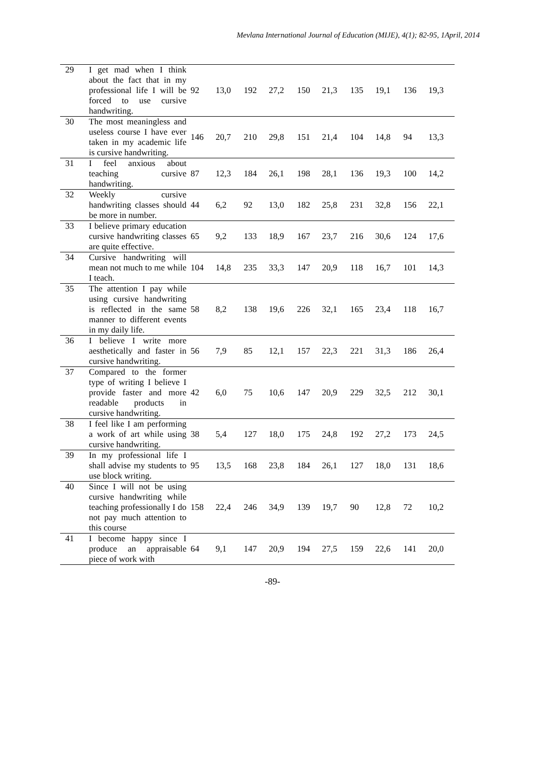Mevlana International Journal of Education (MIJE), 4(1); 82-95, 1April, 2014
| 29 | I get mad when I think about the fact that in my professional life I will be forced to use cursive handwriting. | 92 | 13,0 | 192 | 27,2 | 150 | 21,3 | 135 | 19,1 | 136 | 19,3 |
| 30 | The most meaningless and useless course I have ever taken in my academic life is cursive handwriting. | 146 | 20,7 | 210 | 29,8 | 151 | 21,4 | 104 | 14,8 | 94 | 13,3 |
| 31 | I feel anxious about teaching cursive handwriting. | 87 | 12,3 | 184 | 26,1 | 198 | 28,1 | 136 | 19,3 | 100 | 14,2 |
| 32 | Weekly cursive handwriting classes should be more in number. | 44 | 6,2 | 92 | 13,0 | 182 | 25,8 | 231 | 32,8 | 156 | 22,1 |
| 33 | I believe primary education cursive handwriting classes are quite effective. | 65 | 9,2 | 133 | 18,9 | 167 | 23,7 | 216 | 30,6 | 124 | 17,6 |
| 34 | Cursive handwriting will mean not much to me while I teach. | 104 | 14,8 | 235 | 33,3 | 147 | 20,9 | 118 | 16,7 | 101 | 14,3 |
| 35 | The attention I pay while using cursive handwriting is reflected in the same manner to different events in my daily life. | 58 | 8,2 | 138 | 19,6 | 226 | 32,1 | 165 | 23,4 | 118 | 16,7 |
| 36 | I believe I write more aesthetically and faster in cursive handwriting. | 56 | 7,9 | 85 | 12,1 | 157 | 22,3 | 221 | 31,3 | 186 | 26,4 |
| 37 | Compared to the former type of writing I believe I provide faster and more readable products in cursive handwriting. | 42 | 6,0 | 75 | 10,6 | 147 | 20,9 | 229 | 32,5 | 212 | 30,1 |
| 38 | I feel like I am performing a work of art while using cursive handwriting. | 38 | 5,4 | 127 | 18,0 | 175 | 24,8 | 192 | 27,2 | 173 | 24,5 |
| 39 | In my professional life I shall advise my students to use block writing. | 95 | 13,5 | 168 | 23,8 | 184 | 26,1 | 127 | 18,0 | 131 | 18,6 |
| 40 | Since I will not be using cursive handwriting while teaching professionally I do not pay much attention to this course | 158 | 22,4 | 246 | 34,9 | 139 | 19,7 | 90 | 12,8 | 72 | 10,2 |
| 41 | I become happy since I produce an appraisable piece of work with | 64 | 9,1 | 147 | 20,9 | 194 | 27,5 | 159 | 22,6 | 141 | 20,0 |
-89-